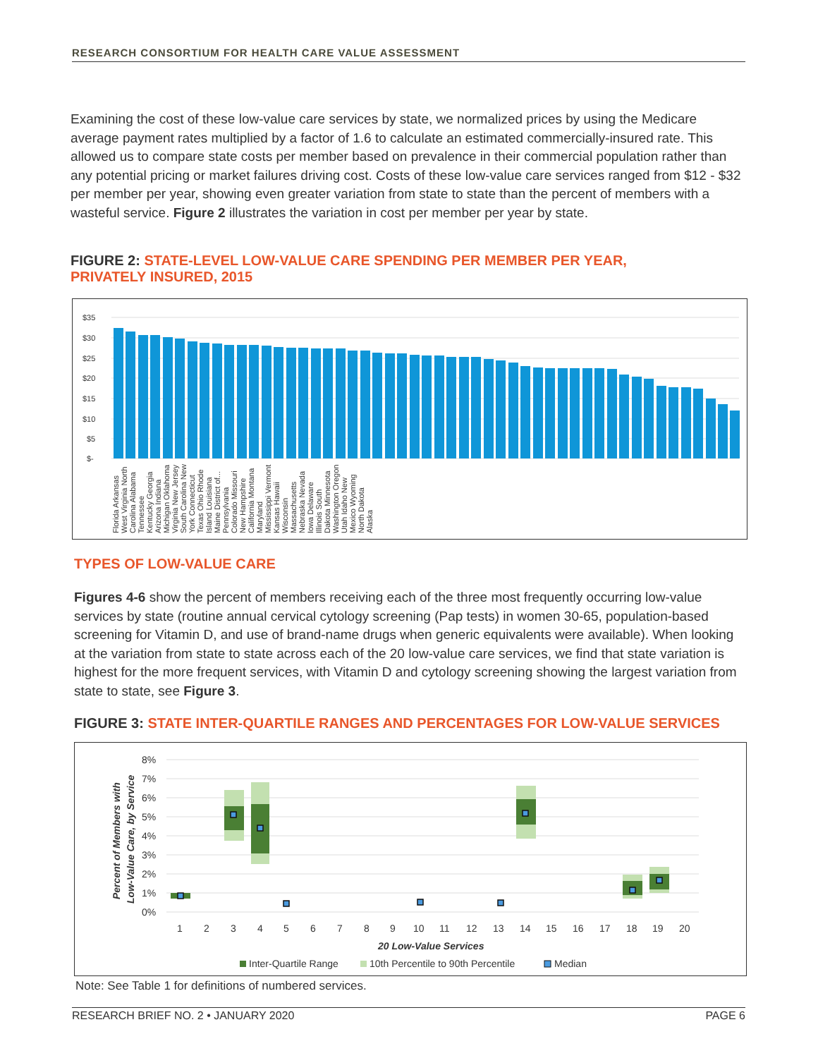RESEARCH CONSORTIUM FOR HEALTH CARE VALUE ASSESSMENT
Examining the cost of these low-value care services by state, we normalized prices by using the Medicare average payment rates multiplied by a factor of 1.6 to calculate an estimated commercially-insured rate. This allowed us to compare state costs per member based on prevalence in their commercial population rather than any potential pricing or market failures driving cost. Costs of these low-value care services ranged from $12 - $32 per member per year, showing even greater variation from state to state than the percent of members with a wasteful service. Figure 2 illustrates the variation in cost per member per year by state.
FIGURE 2: STATE-LEVEL LOW-VALUE CARE SPENDING PER MEMBER PER YEAR, PRIVATELY INSURED, 2015
$35
$30
$25
$20
$15
$10
$5
$-
Florida Arkansas West Virginia North Carolina Alabama Tennessee Kentucky Georgia Arizona Indiana Michigan Oklahoma Virginia New Jersey South Carolina New York Connecticut Texas Ohio Rhode Island Louisiana Maine District of... Pennsylvania Colorado Missouri New Hampshire California Montana Maryland Mississippi Vermont Kansas Hawaii Wisconsin Massachusetts Nebraska Nevada Iowa Delaware Illinois South Dakota Minnesota Washington Oregon Utah Idaho New Mexico Wyoming North Dakota Alaska
TYPES OF LOW-VALUE CARE
Figures 4-6 show the percent of members receiving each of the three most frequently occurring low-value services by state (routine annual cervical cytology screening (Pap tests) in women 30-65, population-based screening for Vitamin D, and use of brand-name drugs when generic equivalents were available). When looking at the variation from state to state across each of the 20 low-value care services, we find that state variation is highest for the more frequent services, with Vitamin D and cytology screening showing the largest variation from state to state, see Figure 3.
FIGURE 3: STATE INTER-QUARTILE RANGES AND PERCENTAGES FOR LOW-VALUE SERVICES
8%
7%
6%
5%
4%
3%
2%
1%
0%
1
2
3
4
5
6
7
8
9
10
11
12
13
14
15
16
17
18
19
20
20 Low-Value Services
Percent of Members with
Low-Value Care, by Service
Inter-Quartile Range
10th Percentile to 90th Percentile
Median
Note: See Table 1 for definitions of numbered services.
RESEARCH BRIEF NO. 2 • JANUARY 2020 PAGE 6